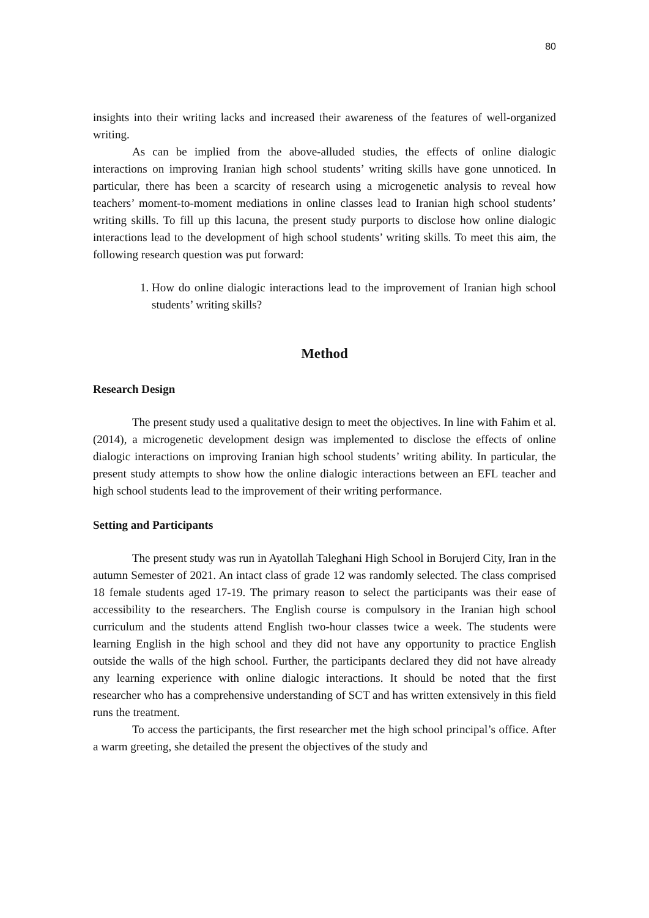80
insights into their writing lacks and increased their awareness of the features of well-organized writing.
As can be implied from the above-alluded studies, the effects of online dialogic interactions on improving Iranian high school students’ writing skills have gone unnoticed. In particular, there has been a scarcity of research using a microgenetic analysis to reveal how teachers’ moment-to-moment mediations in online classes lead to Iranian high school students’ writing skills. To fill up this lacuna, the present study purports to disclose how online dialogic interactions lead to the development of high school students’ writing skills. To meet this aim, the following research question was put forward:
1. How do online dialogic interactions lead to the improvement of Iranian high school students’ writing skills?
Method
Research Design
The present study used a qualitative design to meet the objectives. In line with Fahim et al. (2014), a microgenetic development design was implemented to disclose the effects of online dialogic interactions on improving Iranian high school students’ writing ability. In particular, the present study attempts to show how the online dialogic interactions between an EFL teacher and high school students lead to the improvement of their writing performance.
Setting and Participants
The present study was run in Ayatollah Taleghani High School in Borujerd City, Iran in the autumn Semester of 2021. An intact class of grade 12 was randomly selected. The class comprised 18 female students aged 17-19. The primary reason to select the participants was their ease of accessibility to the researchers. The English course is compulsory in the Iranian high school curriculum and the students attend English two-hour classes twice a week. The students were learning English in the high school and they did not have any opportunity to practice English outside the walls of the high school. Further, the participants declared they did not have already any learning experience with online dialogic interactions. It should be noted that the first researcher who has a comprehensive understanding of SCT and has written extensively in this field runs the treatment.
To access the participants, the first researcher met the high school principal’s office. After a warm greeting, she detailed the present the objectives of the study and